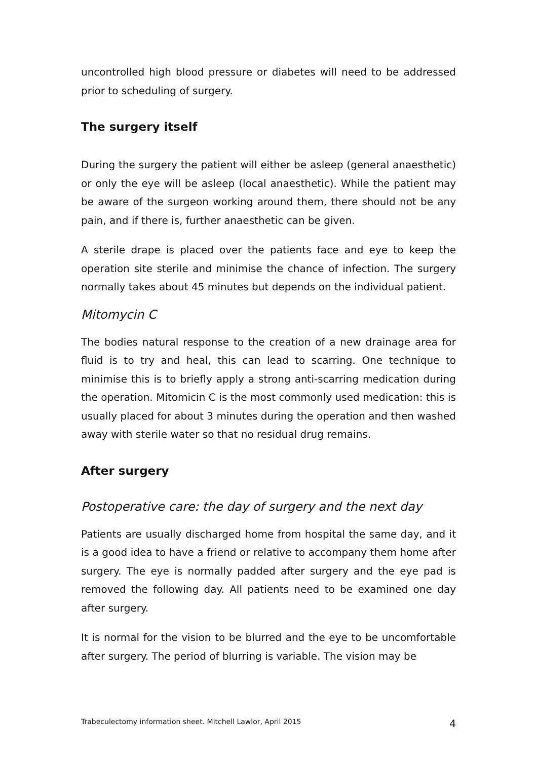uncontrolled high blood pressure or diabetes will need to be addressed prior to scheduling of surgery.
The surgery itself
During the surgery the patient will either be asleep (general anaesthetic) or only the eye will be asleep (local anaesthetic). While the patient may be aware of the surgeon working around them, there should not be any pain, and if there is, further anaesthetic can be given.
A sterile drape is placed over the patients face and eye to keep the operation site sterile and minimise the chance of infection. The surgery normally takes about 45 minutes but depends on the individual patient.
Mitomycin C
The bodies natural response to the creation of a new drainage area for fluid is to try and heal, this can lead to scarring. One technique to minimise this is to briefly apply a strong anti-scarring medication during the operation. Mitomicin C is the most commonly used medication: this is usually placed for about 3 minutes during the operation and then washed away with sterile water so that no residual drug remains.
After surgery
Postoperative care: the day of surgery and the next day
Patients are usually discharged home from hospital the same day, and it is a good idea to have a friend or relative to accompany them home after surgery. The eye is normally padded after surgery and the eye pad is removed the following day. All patients need to be examined one day after surgery.
It is normal for the vision to be blurred and the eye to be uncomfortable after surgery. The period of blurring is variable. The vision may be
Trabeculectomy information sheet. Mitchell Lawlor, April 2015 4